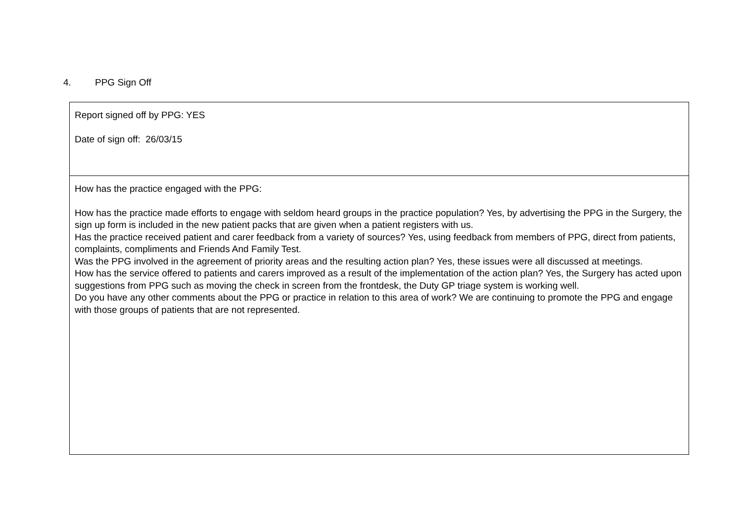4. PPG Sign Off
| Report signed off by PPG: YES Date of sign off: 26/03/15 |
| How has the practice engaged with the PPG: How has the practice made efforts to engage with seldom heard groups in the practice population? Yes, by advertising the PPG in the Surgery, the sign up form is included in the new patient packs that are given when a patient registers with us. Has the practice received patient and carer feedback from a variety of sources? Yes, using feedback from members of PPG, direct from patients, complaints, compliments and Friends And Family Test. Was the PPG involved in the agreement of priority areas and the resulting action plan? Yes, these issues were all discussed at meetings. How has the service offered to patients and carers improved as a result of the implementation of the action plan? Yes, the Surgery has acted upon suggestions from PPG such as moving the check in screen from the frontdesk, the Duty GP triage system is working well. Do you have any other comments about the PPG or practice in relation to this area of work? We are continuing to promote the PPG and engage with those groups of patients that are not represented. |